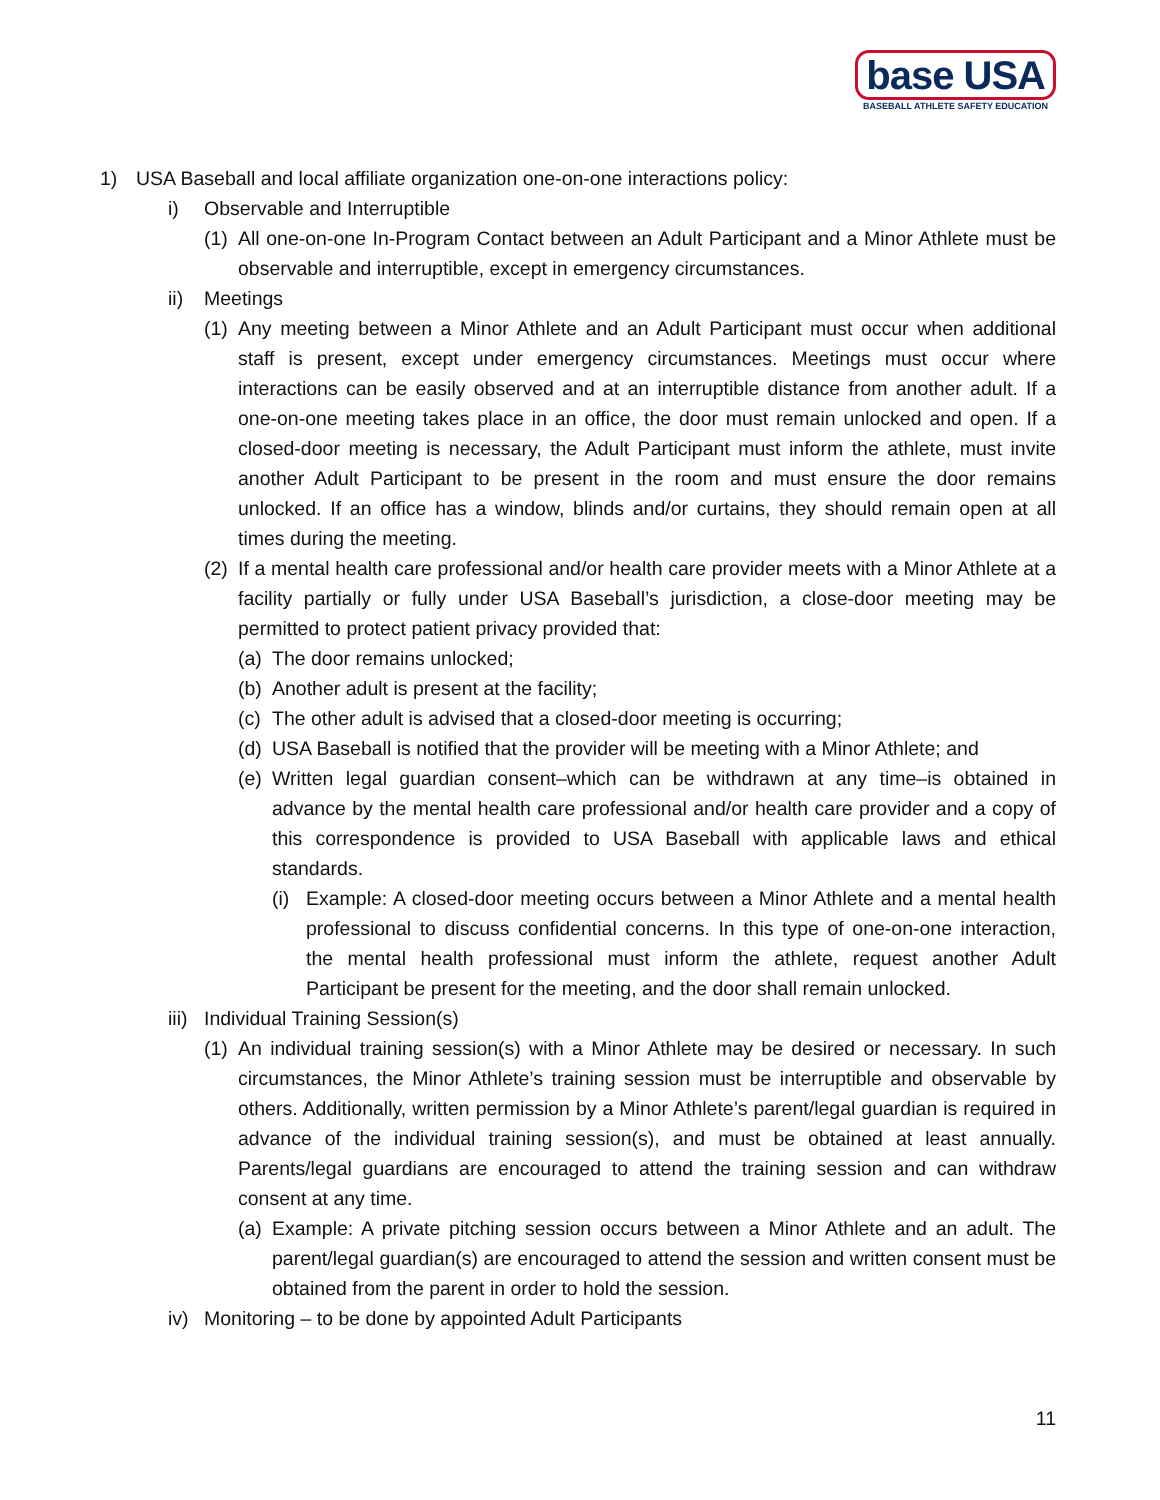base USA
BASEBALL ATHLETE SAFETY EDUCATION
1) USA Baseball and local affiliate organization one-on-one interactions policy:
i) Observable and Interruptible
(1) All one-on-one In-Program Contact between an Adult Participant and a Minor Athlete must be observable and interruptible, except in emergency circumstances.
ii) Meetings
(1) Any meeting between a Minor Athlete and an Adult Participant must occur when additional staff is present, except under emergency circumstances. Meetings must occur where interactions can be easily observed and at an interruptible distance from another adult. If a one-on-one meeting takes place in an office, the door must remain unlocked and open. If a closed-door meeting is necessary, the Adult Participant must inform the athlete, must invite another Adult Participant to be present in the room and must ensure the door remains unlocked. If an office has a window, blinds and/or curtains, they should remain open at all times during the meeting.
(2) If a mental health care professional and/or health care provider meets with a Minor Athlete at a facility partially or fully under USA Baseball’s jurisdiction, a close-door meeting may be permitted to protect patient privacy provided that:
(a) The door remains unlocked;
(b) Another adult is present at the facility;
(c) The other adult is advised that a closed-door meeting is occurring;
(d) USA Baseball is notified that the provider will be meeting with a Minor Athlete; and
(e) Written legal guardian consent–which can be withdrawn at any time–is obtained in advance by the mental health care professional and/or health care provider and a copy of this correspondence is provided to USA Baseball with applicable laws and ethical standards.
(i) Example: A closed-door meeting occurs between a Minor Athlete and a mental health professional to discuss confidential concerns. In this type of one-on-one interaction, the mental health professional must inform the athlete, request another Adult Participant be present for the meeting, and the door shall remain unlocked.
iii) Individual Training Session(s)
(1) An individual training session(s) with a Minor Athlete may be desired or necessary. In such circumstances, the Minor Athlete’s training session must be interruptible and observable by others. Additionally, written permission by a Minor Athlete’s parent/legal guardian is required in advance of the individual training session(s), and must be obtained at least annually. Parents/legal guardians are encouraged to attend the training session and can withdraw consent at any time.
(a) Example: A private pitching session occurs between a Minor Athlete and an adult. The parent/legal guardian(s) are encouraged to attend the session and written consent must be obtained from the parent in order to hold the session.
iv) Monitoring – to be done by appointed Adult Participants
11